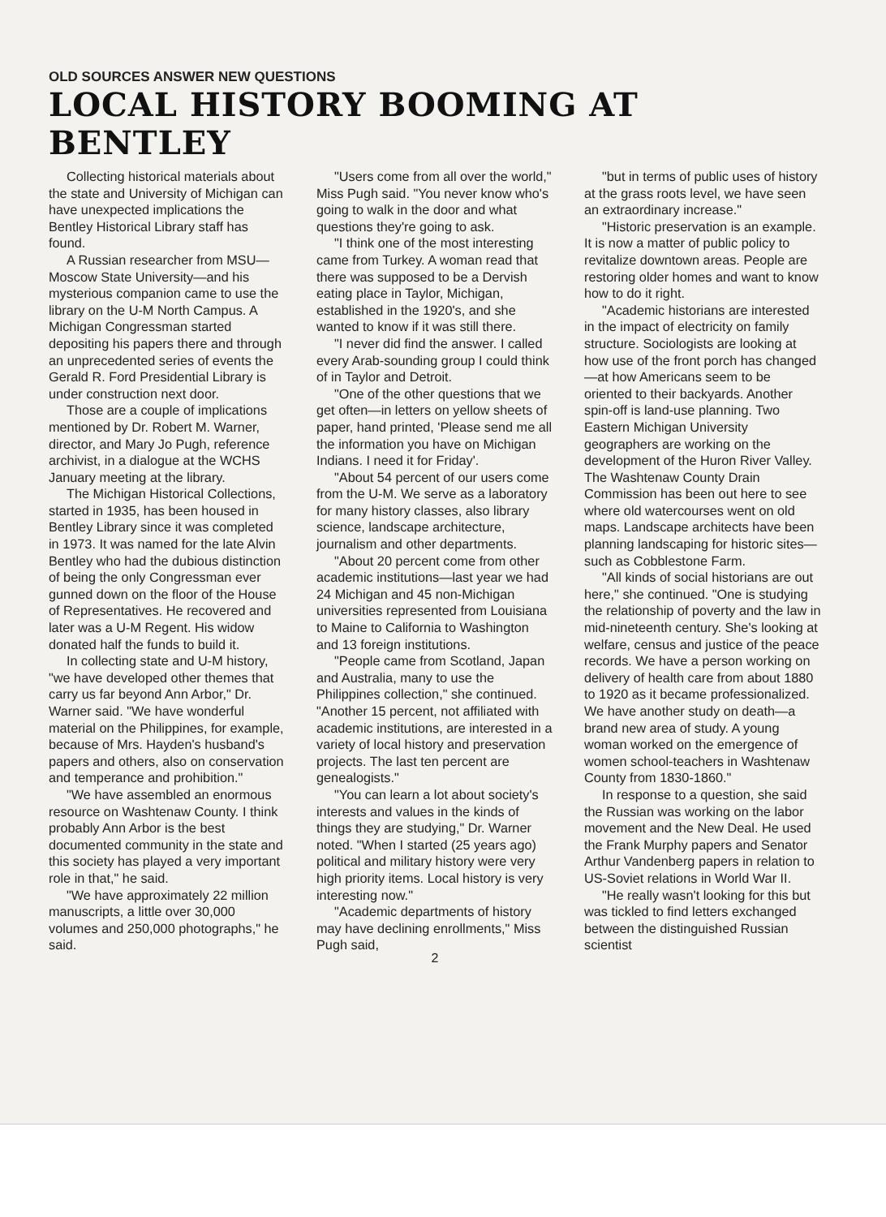OLD SOURCES ANSWER NEW QUESTIONS
LOCAL HISTORY BOOMING AT BENTLEY
Collecting historical materials about the state and University of Michigan can have unexpected implications the Bentley Historical Library staff has found.
A Russian researcher from MSU—Moscow State University—and his mysterious companion came to use the library on the U-M North Campus. A Michigan Congressman started depositing his papers there and through an unprecedented series of events the Gerald R. Ford Presidential Library is under construction next door.
Those are a couple of implications mentioned by Dr. Robert M. Warner, director, and Mary Jo Pugh, reference archivist, in a dialogue at the WCHS January meeting at the library.
The Michigan Historical Collections, started in 1935, has been housed in Bentley Library since it was completed in 1973. It was named for the late Alvin Bentley who had the dubious distinction of being the only Congressman ever gunned down on the floor of the House of Representatives. He recovered and later was a U-M Regent. His widow donated half the funds to build it.
In collecting state and U-M history, "we have developed other themes that carry us far beyond Ann Arbor," Dr. Warner said. "We have wonderful material on the Philippines, for example, because of Mrs. Hayden's husband's papers and others, also on conservation and temperance and prohibition."
"We have assembled an enormous resource on Washtenaw County. I think probably Ann Arbor is the best documented community in the state and this society has played a very important role in that," he said.
"We have approximately 22 million manuscripts, a little over 30,000 volumes and 250,000 photographs," he said.
"Users come from all over the world," Miss Pugh said. "You never know who's going to walk in the door and what questions they're going to ask.
"I think one of the most interesting came from Turkey. A woman read that there was supposed to be a Dervish eating place in Taylor, Michigan, established in the 1920's, and she wanted to know if it was still there.
"I never did find the answer. I called every Arab-sounding group I could think of in Taylor and Detroit.
"One of the other questions that we get often—in letters on yellow sheets of paper, hand printed, 'Please send me all the information you have on Michigan Indians. I need it for Friday'.
"About 54 percent of our users come from the U-M. We serve as a laboratory for many history classes, also library science, landscape architecture, journalism and other departments.
"About 20 percent come from other academic institutions—last year we had 24 Michigan and 45 non-Michigan universities represented from Louisiana to Maine to California to Washington and 13 foreign institutions.
"People came from Scotland, Japan and Australia, many to use the Philippines collection," she continued. "Another 15 percent, not affiliated with academic institutions, are interested in a variety of local history and preservation projects. The last ten percent are genealogists."
"You can learn a lot about society's interests and values in the kinds of things they are studying," Dr. Warner noted. "When I started (25 years ago) political and military history were very high priority items. Local history is very interesting now."
"Academic departments of history may have declining enrollments," Miss Pugh said,
2
"but in terms of public uses of history at the grass roots level, we have seen an extraordinary increase."
"Historic preservation is an example. It is now a matter of public policy to revitalize downtown areas. People are restoring older homes and want to know how to do it right.
"Academic historians are interested in the impact of electricity on family structure. Sociologists are looking at how use of the front porch has changed—at how Americans seem to be oriented to their backyards. Another spin-off is land-use planning. Two Eastern Michigan University geographers are working on the development of the Huron River Valley. The Washtenaw County Drain Commission has been out here to see where old watercourses went on old maps. Landscape architects have been planning landscaping for historic sites—such as Cobblestone Farm.
"All kinds of social historians are out here," she continued. "One is studying the relationship of poverty and the law in mid-nineteenth century. She's looking at welfare, census and justice of the peace records. We have a person working on delivery of health care from about 1880 to 1920 as it became professionalized. We have another study on death—a brand new area of study. A young woman worked on the emergence of women school-teachers in Washtenaw County from 1830-1860."
In response to a question, she said the Russian was working on the labor movement and the New Deal. He used the Frank Murphy papers and Senator Arthur Vandenberg papers in relation to US-Soviet relations in World War II.
"He really wasn't looking for this but was tickled to find letters exchanged between the distinguished Russian scientist